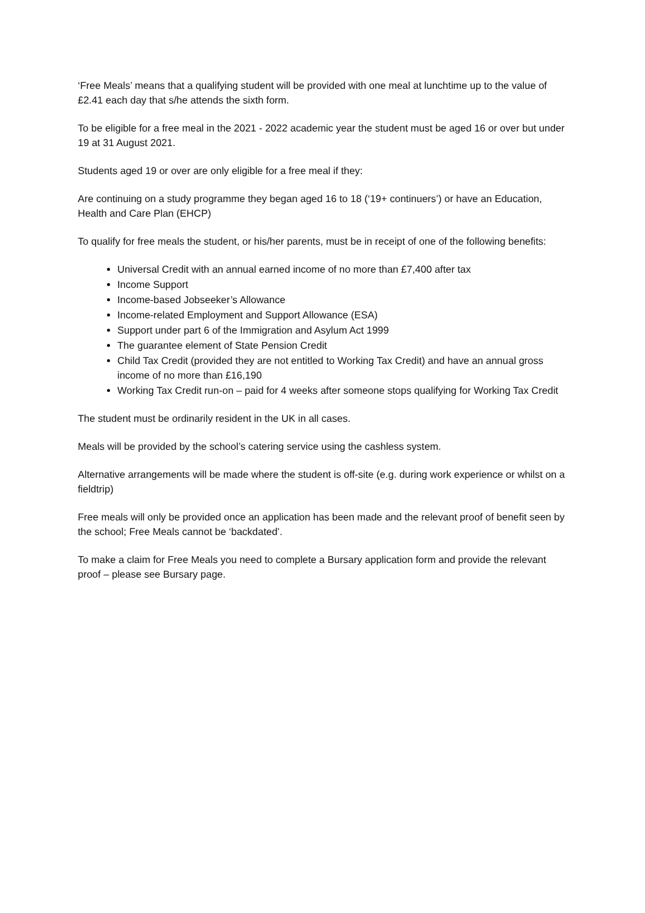‘Free Meals’ means that a qualifying student will be provided with one meal at lunchtime up to the value of £2.41 each day that s/he attends the sixth form.
To be eligible for a free meal in the 2021 - 2022 academic year the student must be aged 16 or over but under 19 at 31 August 2021.
Students aged 19 or over are only eligible for a free meal if they:
Are continuing on a study programme they began aged 16 to 18 (‘19+ continuers’) or have an Education, Health and Care Plan (EHCP)
To qualify for free meals the student, or his/her parents, must be in receipt of one of the following benefits:
Universal Credit with an annual earned income of no more than £7,400 after tax
Income Support
Income-based Jobseeker’s Allowance
Income-related Employment and Support Allowance (ESA)
Support under part 6 of the Immigration and Asylum Act 1999
The guarantee element of State Pension Credit
Child Tax Credit (provided they are not entitled to Working Tax Credit) and have an annual gross income of no more than £16,190
Working Tax Credit run-on – paid for 4 weeks after someone stops qualifying for Working Tax Credit
The student must be ordinarily resident in the UK in all cases.
Meals will be provided by the school’s catering service using the cashless system.
Alternative arrangements will be made where the student is off-site (e.g. during work experience or whilst on a fieldtrip)
Free meals will only be provided once an application has been made and the relevant proof of benefit seen by the school; Free Meals cannot be ‘backdated’.
To make a claim for Free Meals you need to complete a Bursary application form and provide the relevant proof – please see Bursary page.